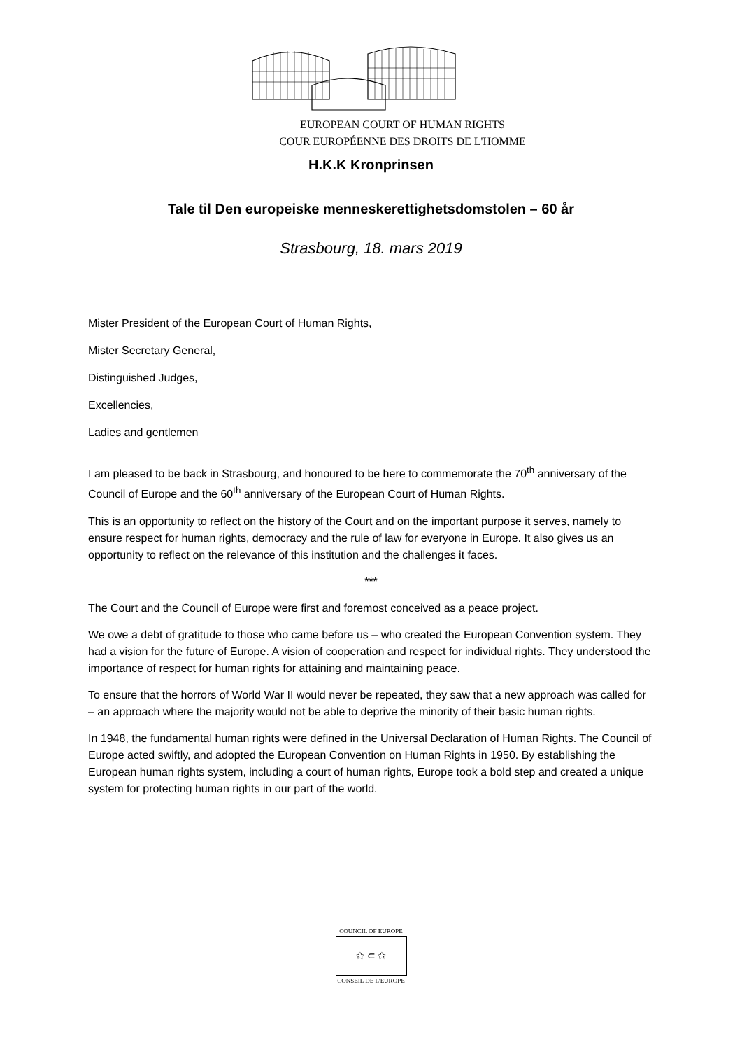EUROPEAN COURT OF HUMAN RIGHTS
COUR EUROPÉENNE DES DROITS DE L'HOMME
H.K.K Kronprinsen
Tale til Den europeiske menneskerettighetsdomstolen – 60 år
Strasbourg, 18. mars 2019
Mister President of the European Court of Human Rights,
Mister Secretary General,
Distinguished Judges,
Excellencies,
Ladies and gentlemen
I am pleased to be back in Strasbourg, and honoured to be here to commemorate the 70<sup>th</sup> anniversary of the Council of Europe and the 60<sup>th</sup> anniversary of the European Court of Human Rights.
This is an opportunity to reflect on the history of the Court and on the important purpose it serves, namely to ensure respect for human rights, democracy and the rule of law for everyone in Europe. It also gives us an opportunity to reflect on the relevance of this institution and the challenges it faces.
***
The Court and the Council of Europe were first and foremost conceived as a peace project.
We owe a debt of gratitude to those who came before us – who created the European Convention system. They had a vision for the future of Europe. A vision of cooperation and respect for individual rights. They understood the importance of respect for human rights for attaining and maintaining peace.
To ensure that the horrors of World War II would never be repeated, they saw that a new approach was called for – an approach where the majority would not be able to deprive the minority of their basic human rights.
In 1948, the fundamental human rights were defined in the Universal Declaration of Human Rights. The Council of Europe acted swiftly, and adopted the European Convention on Human Rights in 1950. By establishing the European human rights system, including a court of human rights, Europe took a bold step and created a unique system for protecting human rights in our part of the world.
COUNCIL OF EUROPE
✩ ⊂ ✩
CONSEIL DE L'EUROPE